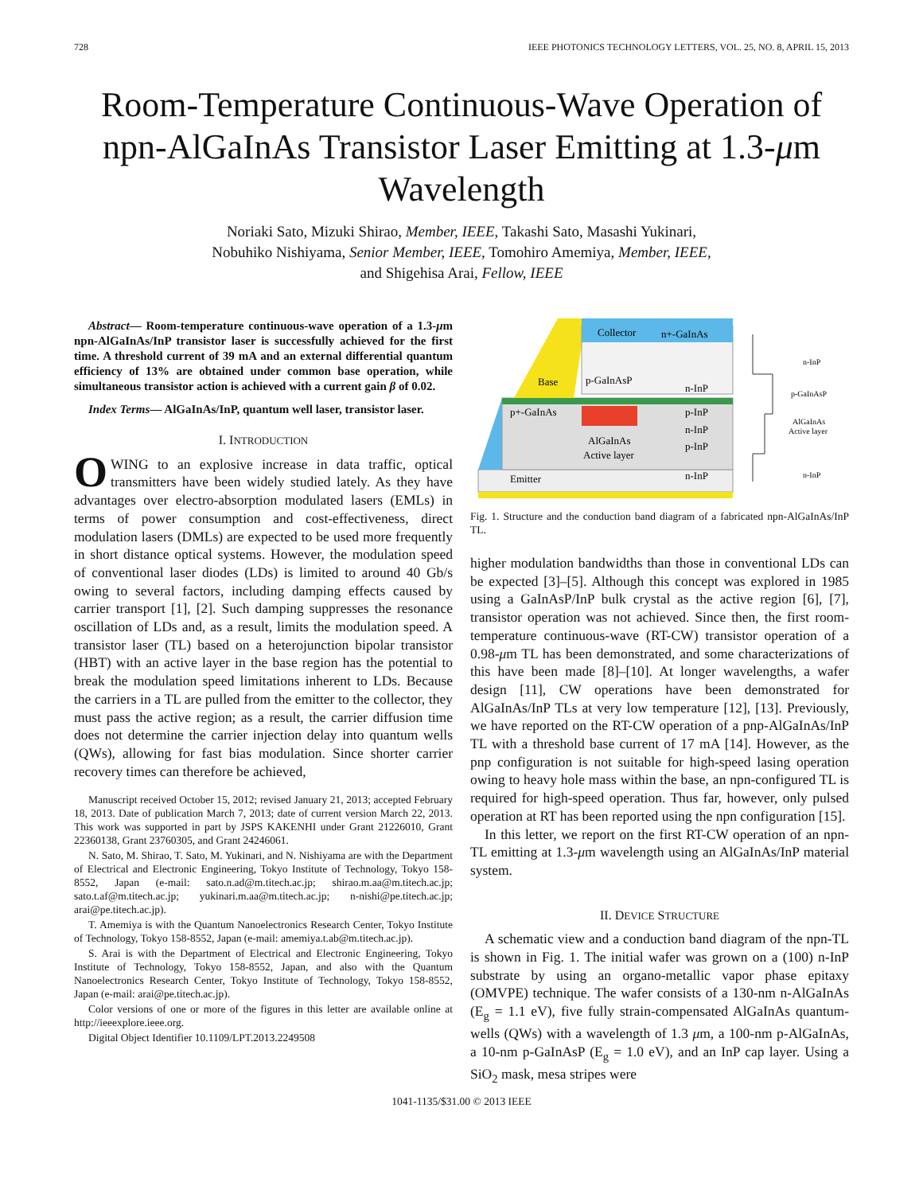728 IEEE PHOTONICS TECHNOLOGY LETTERS, VOL. 25, NO. 8, APRIL 15, 2013
Room-Temperature Continuous-Wave Operation of npn-AlGaInAs Transistor Laser Emitting at 1.3-μm Wavelength
Noriaki Sato, Mizuki Shirao, Member, IEEE, Takashi Sato, Masashi Yukinari,
Nobuhiko Nishiyama, Senior Member, IEEE, Tomohiro Amemiya, Member, IEEE,
and Shigehisa Arai, Fellow, IEEE
Abstract— Room-temperature continuous-wave operation of a 1.3-μm npn-AlGaInAs/InP transistor laser is successfully achieved for the first time. A threshold current of 39 mA and an external differential quantum efficiency of 13% are obtained under common base operation, while simultaneous transistor action is achieved with a current gain β of 0.02.
Index Terms— AlGaInAs/InP, quantum well laser, transistor laser.
I. INTRODUCTION
OWING to an explosive increase in data traffic, optical transmitters have been widely studied lately. As they have advantages over electro-absorption modulated lasers (EMLs) in terms of power consumption and cost-effectiveness, direct modulation lasers (DMLs) are expected to be used more frequently in short distance optical systems. However, the modulation speed of conventional laser diodes (LDs) is limited to around 40 Gb/s owing to several factors, including damping effects caused by carrier transport [1], [2]. Such damping suppresses the resonance oscillation of LDs and, as a result, limits the modulation speed. A transistor laser (TL) based on a heterojunction bipolar transistor (HBT) with an active layer in the base region has the potential to break the modulation speed limitations inherent to LDs. Because the carriers in a TL are pulled from the emitter to the collector, they must pass the active region; as a result, the carrier diffusion time does not determine the carrier injection delay into quantum wells (QWs), allowing for fast bias modulation. Since shorter carrier recovery times can therefore be achieved,
Manuscript received October 15, 2012; revised January 21, 2013; accepted February 18, 2013. Date of publication March 7, 2013; date of current version March 22, 2013. This work was supported in part by JSPS KAKENHI under Grant 21226010, Grant 22360138, Grant 23760305, and Grant 24246061.
N. Sato, M. Shirao, T. Sato, M. Yukinari, and N. Nishiyama are with the Department of Electrical and Electronic Engineering, Tokyo Institute of Technology, Tokyo 158-8552, Japan (e-mail: sato.n.ad@m.titech.ac.jp; shirao.m.aa@m.titech.ac.jp; sato.t.af@m.titech.ac.jp; yukinari.m.aa@m.titech.ac.jp; n-nishi@pe.titech.ac.jp; arai@pe.titech.ac.jp).
T. Amemiya is with the Quantum Nanoelectronics Research Center, Tokyo Institute of Technology, Tokyo 158-8552, Japan (e-mail: amemiya.t.ab@m.titech.ac.jp).
S. Arai is with the Department of Electrical and Electronic Engineering, Tokyo Institute of Technology, Tokyo 158-8552, Japan, and also with the Quantum Nanoelectronics Research Center, Tokyo Institute of Technology, Tokyo 158-8552, Japan (e-mail: arai@pe.titech.ac.jp).
Color versions of one or more of the figures in this letter are available online at http://ieeexplore.ieee.org.
Digital Object Identifier 10.1109/LPT.2013.2249508
p+-GaInAs
Base
p-GaInAsP
Collector
n+-GaInAs
n-InP
p-InP
n-InP
p-InP
AlGaInAs
Active layer
Emitter
n-InP
n-InP
p-GaInAsP
AlGaInAs
Active layer
n-InP
Fig. 1. Structure and the conduction band diagram of a fabricated npn-AlGaInAs/InP TL.
higher modulation bandwidths than those in conventional LDs can be expected [3]–[5]. Although this concept was explored in 1985 using a GaInAsP/InP bulk crystal as the active region [6], [7], transistor operation was not achieved. Since then, the first room-temperature continuous-wave (RT-CW) transistor operation of a 0.98-μm TL has been demonstrated, and some characterizations of this have been made [8]–[10]. At longer wavelengths, a wafer design [11], CW operations have been demonstrated for AlGaInAs/InP TLs at very low temperature [12], [13]. Previously, we have reported on the RT-CW operation of a pnp-AlGaInAs/InP TL with a threshold base current of 17 mA [14]. However, as the pnp configuration is not suitable for high-speed lasing operation owing to heavy hole mass within the base, an npn-configured TL is required for high-speed operation. Thus far, however, only pulsed operation at RT has been reported using the npn configuration [15].
In this letter, we report on the first RT-CW operation of an npn-TL emitting at 1.3-μm wavelength using an AlGaInAs/InP material system.
II. DEVICE STRUCTURE
A schematic view and a conduction band diagram of the npn-TL is shown in Fig. 1. The initial wafer was grown on a (100) n-InP substrate by using an organo-metallic vapor phase epitaxy (OMVPE) technique. The wafer consists of a 130-nm n-AlGaInAs (E<sub>g</sub> = 1.1 eV), five fully strain-compensated AlGaInAs quantum-wells (QWs) with a wavelength of 1.3 μm, a 100-nm p-AlGaInAs, a 10-nm p-GaInAsP (E<sub>g</sub> = 1.0 eV), and an InP cap layer. Using a SiO<sub>2</sub> mask, mesa stripes were
1041-1135/$31.00 © 2013 IEEE